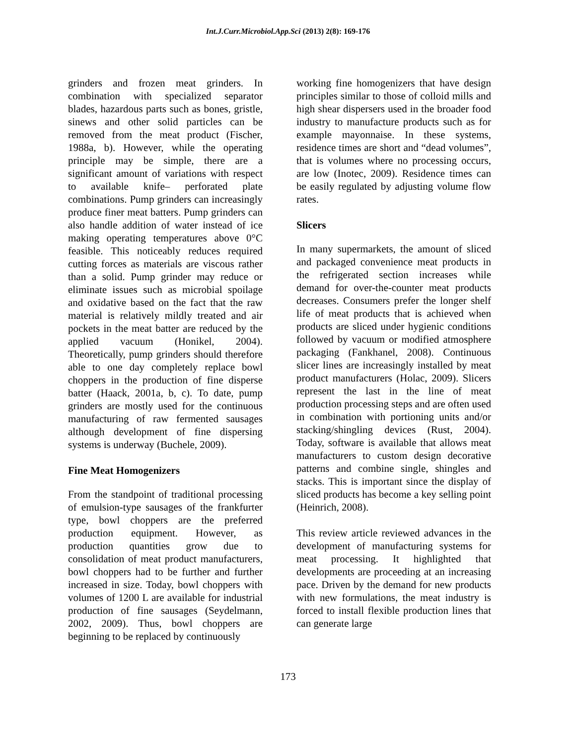Int.J.Curr.Microbiol.App.Sci (2013) 2(8): 169-176
grinders and frozen meat grinders. In combination with specialized separator blades, hazardous parts such as bones, gristle, sinews and other solid particles can be removed from the meat product (Fischer, 1988a, b). However, while the operating principle may be simple, there are a significant amount of variations with respect to available knife– perforated plate combinations. Pump grinders can increasingly produce finer meat batters. Pump grinders can also handle addition of water instead of ice making operating temperatures above 0°C feasible. This noticeably reduces required cutting forces as materials are viscous rather than a solid. Pump grinder may reduce or eliminate issues such as microbial spoilage and oxidative based on the fact that the raw material is relatively mildly treated and air pockets in the meat batter are reduced by the applied vacuum (Honikel, 2004). Theoretically, pump grinders should therefore able to one day completely replace bowl choppers in the production of fine disperse batter (Haack, 2001a, b, c). To date, pump grinders are mostly used for the continuous manufacturing of raw fermented sausages although development of fine dispersing systems is underway (Buchele, 2009).
Fine Meat Homogenizers
From the standpoint of traditional processing of emulsion-type sausages of the frankfurter type, bowl choppers are the preferred production equipment. However, as production quantities grow due to consolidation of meat product manufacturers, bowl choppers had to be further and further increased in size. Today, bowl choppers with volumes of 1200 L are available for industrial production of fine sausages (Seydelmann, 2002, 2009). Thus, bowl choppers are beginning to be replaced by continuously
working fine homogenizers that have design principles similar to those of colloid mills and high shear dispersers used in the broader food industry to manufacture products such as for example mayonnaise. In these systems, residence times are short and “dead volumes”, that is volumes where no processing occurs, are low (Inotec, 2009). Residence times can be easily regulated by adjusting volume flow rates.
Slicers
In many supermarkets, the amount of sliced and packaged convenience meat products in the refrigerated section increases while demand for over-the-counter meat products decreases. Consumers prefer the longer shelf life of meat products that is achieved when products are sliced under hygienic conditions followed by vacuum or modified atmosphere packaging (Fankhanel, 2008). Continuous slicer lines are increasingly installed by meat product manufacturers (Holac, 2009). Slicers represent the last in the line of meat production processing steps and are often used in combination with portioning units and/or stacking/shingling devices (Rust, 2004). Today, software is available that allows meat manufacturers to custom design decorative patterns and combine single, shingles and stacks. This is important since the display of sliced products has become a key selling point (Heinrich, 2008).
This review article reviewed advances in the development of manufacturing systems for meat processing. It highlighted that developments are proceeding at an increasing pace. Driven by the demand for new products with new formulations, the meat industry is forced to install flexible production lines that can generate large
173